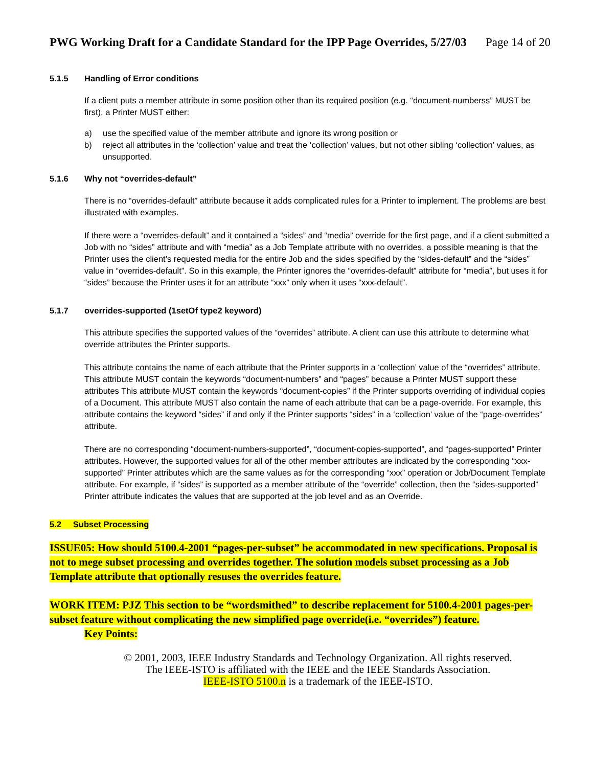PWG Working Draft for a Candidate Standard for the IPP Page Overrides, 5/27/03 Page 14 of 20
5.1.5 Handling of Error conditions
If a client puts a member attribute in some position other than its required position (e.g. “document-numberss” MUST be first), a Printer MUST either:
a) use the specified value of the member attribute and ignore its wrong position or
b) reject all attributes in the ‘collection’ value and treat the ‘collection’ values, but not other sibling ‘collection’ values, as unsupported.
5.1.6 Why not “overrides-default”
There is no “overrides-default” attribute because it adds complicated rules for a Printer to implement. The problems are best illustrated with examples.
If there were a “overrides-default” and it contained a “sides” and “media” override for the first page, and if a client submitted a Job with no “sides” attribute and with “media” as a Job Template attribute with no overrides, a possible meaning is that the Printer uses the client’s requested media for the entire Job and the sides specified by the “sides-default” and the “sides” value in “overrides-default”. So in this example, the Printer ignores the “overrides-default” attribute for “media”, but uses it for “sides” because the Printer uses it for an attribute “xxx” only when it uses “xxx-default”.
5.1.7 overrides-supported (1setOf type2 keyword)
This attribute specifies the supported values of the “overrides” attribute. A client can use this attribute to determine what override attributes the Printer supports.
This attribute contains the name of each attribute that the Printer supports in a ‘collection’ value of the “overrides” attribute. This attribute MUST contain the keywords “document-numbers” and “pages” because a Printer MUST support these attributes This attribute MUST contain the keywords “document-copies” if the Printer supports overriding of individual copies of a Document. This attribute MUST also contain the name of each attribute that can be a page-override. For example, this attribute contains the keyword “sides” if and only if the Printer supports “sides” in a ‘collection’ value of the “page-overrides” attribute.
There are no corresponding “document-numbers-supported”, “document-copies-supported”, and “pages-supported” Printer attributes. However, the supported values for all of the other member attributes are indicated by the corresponding “xxx-supported” Printer attributes which are the same values as for the corresponding “xxx” operation or Job/Document Template attribute. For example, if “sides” is supported as a member attribute of the “override” collection, then the “sides-supported” Printer attribute indicates the values that are supported at the job level and as an Override.
5.2 Subset Processing
ISSUE05: How should 5100.4-2001 “pages-per-subset” be accommodated in new specifications. Proposal is not to mege subset processing and overrides together. The solution models subset processing as a Job Template attribute that optionally resuses the overrides feature.
WORK ITEM: PJZ This section to be “wordsmithed” to describe replacement for 5100.4-2001 pages-per-subset feature without complicating the new simplified page override(i.e. “overrides”) feature.
Key Points:
© 2001, 2003, IEEE Industry Standards and Technology Organization. All rights reserved.
The IEEE-ISTO is affiliated with the IEEE and the IEEE Standards Association.
IEEE-ISTO 5100.n is a trademark of the IEEE-ISTO.